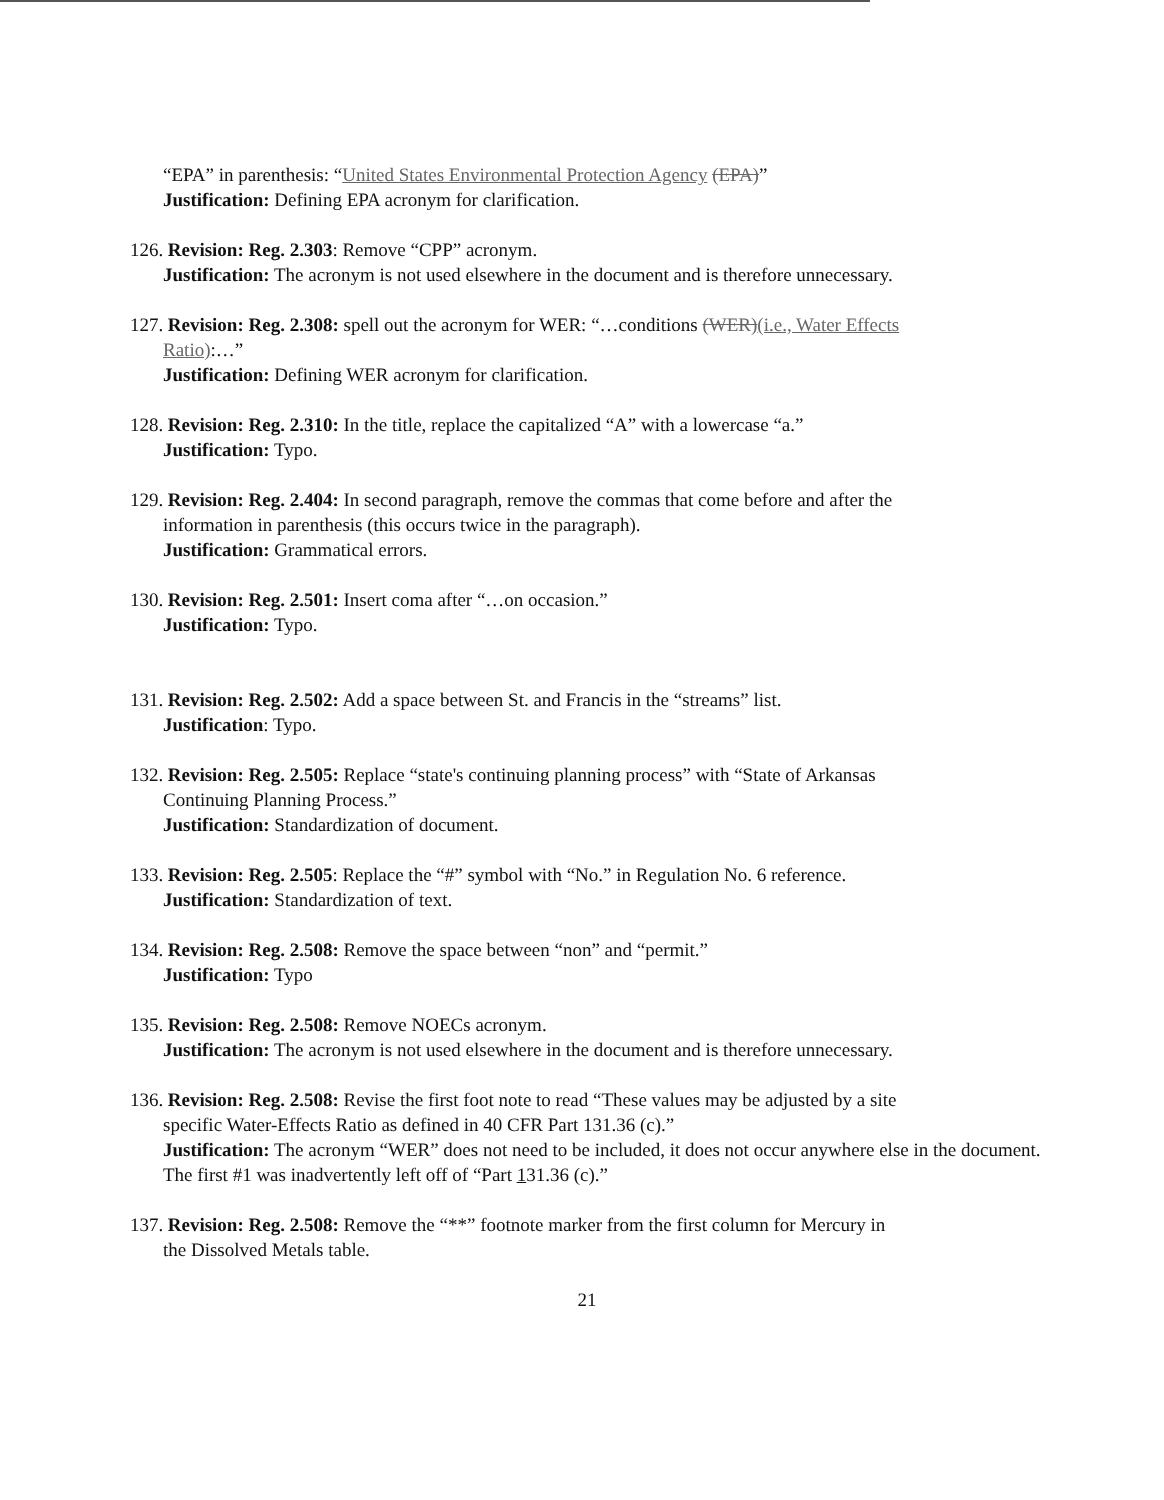“EPA” in parenthesis: “United States Environmental Protection Agency (EPA)”
Justification: Defining EPA acronym for clarification.
126. Revision: Reg. 2.303: Remove “CPP” acronym.
Justification: The acronym is not used elsewhere in the document and is therefore unnecessary.
127. Revision: Reg. 2.308: spell out the acronym for WER: “…conditions (WER)(i.e., Water Effects
Ratio):…”
Justification: Defining WER acronym for clarification.
128. Revision: Reg. 2.310: In the title, replace the capitalized “A” with a lowercase “a.”
Justification: Typo.
129. Revision: Reg. 2.404: In second paragraph, remove the commas that come before and after the
information in parenthesis (this occurs twice in the paragraph).
Justification: Grammatical errors.
130. Revision: Reg. 2.501: Insert coma after “…on occasion.”
Justification: Typo.
131. Revision: Reg. 2.502: Add a space between St. and Francis in the “streams” list.
Justification: Typo.
132. Revision: Reg. 2.505: Replace “state's continuing planning process” with “State of Arkansas
Continuing Planning Process.”
Justification: Standardization of document.
133. Revision: Reg. 2.505: Replace the “#” symbol with “No.” in Regulation No. 6 reference.
Justification: Standardization of text.
134. Revision: Reg. 2.508: Remove the space between “non” and “permit.”
Justification: Typo
135. Revision: Reg. 2.508: Remove NOECs acronym.
Justification: The acronym is not used elsewhere in the document and is therefore unnecessary.
136. Revision: Reg. 2.508: Revise the first foot note to read “These values may be adjusted by a site
specific Water-Effects Ratio as defined in 40 CFR Part 131.36 (c).”
Justification: The acronym “WER” does not need to be included, it does not occur anywhere else in the document. The first #1 was inadvertently left off of “Part 131.36 (c).”
137. Revision: Reg. 2.508: Remove the “**” footnote marker from the first column for Mercury in
the Dissolved Metals table.
21